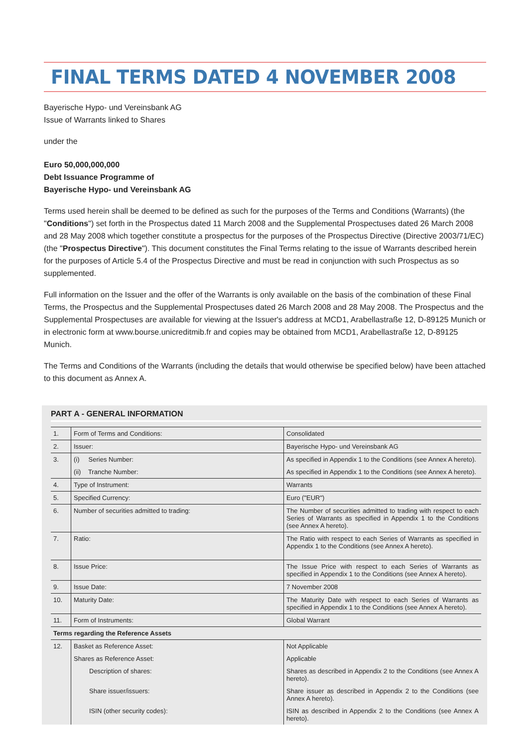FINAL TERMS DATED 4 NOVEMBER 2008
Bayerische Hypo- und Vereinsbank AG
Issue of Warrants linked to Shares
under the
Euro 50,000,000,000
Debt Issuance Programme of
Bayerische Hypo- und Vereinsbank AG
Terms used herein shall be deemed to be defined as such for the purposes of the Terms and Conditions (Warrants) (the "Conditions") set forth in the Prospectus dated 11 March 2008 and the Supplemental Prospectuses dated 26 March 2008 and 28 May 2008 which together constitute a prospectus for the purposes of the Prospectus Directive (Directive 2003/71/EC) (the "Prospectus Directive"). This document constitutes the Final Terms relating to the issue of Warrants described herein for the purposes of Article 5.4 of the Prospectus Directive and must be read in conjunction with such Prospectus as so supplemented.
Full information on the Issuer and the offer of the Warrants is only available on the basis of the combination of these Final Terms, the Prospectus and the Supplemental Prospectuses dated 26 March 2008 and 28 May 2008. The Prospectus and the Supplemental Prospectuses are available for viewing at the Issuer's address at MCD1, Arabellastraße 12, D-89125 Munich or in electronic form at www.bourse.unicreditmib.fr and copies may be obtained from MCD1, Arabellastraße 12, D-89125 Munich.
The Terms and Conditions of the Warrants (including the details that would otherwise be specified below) have been attached to this document as Annex A.
PART A - GENERAL INFORMATION
| 1. | Form of Terms and Conditions: | Consolidated |
| 2. | Issuer: | Bayerische Hypo- und Vereinsbank AG |
| 3. | (i) Series Number: | As specified in Appendix 1 to the Conditions (see Annex A hereto). |
| | (ii) Tranche Number: | As specified in Appendix 1 to the Conditions (see Annex A hereto). |
| 4. | Type of Instrument: | Warrants |
| 5. | Specified Currency: | Euro ("EUR") |
| 6. | Number of securities admitted to trading: | The Number of securities admitted to trading with respect to each Series of Warrants as specified in Appendix 1 to the Conditions (see Annex A hereto). |
| 7. | Ratio: | The Ratio with respect to each Series of Warrants as specified in Appendix 1 to the Conditions (see Annex A hereto). |
| 8. | Issue Price: | The Issue Price with respect to each Series of Warrants as specified in Appendix 1 to the Conditions (see Annex A hereto). |
| 9. | Issue Date: | 7 November 2008 |
| 10. | Maturity Date: | The Maturity Date with respect to each Series of Warrants as specified in Appendix 1 to the Conditions (see Annex A hereto). |
| 11. | Form of Instruments: | Global Warrant |
| Terms regarding the Reference Assets | | |
| 12. | Basket as Reference Asset: | Not Applicable |
| | Shares as Reference Asset: | Applicable |
| | Description of shares: | Shares as described in Appendix 2 to the Conditions (see Annex A hereto). |
| | Share issuer/issuers: | Share issuer as described in Appendix 2 to the Conditions (see Annex A hereto). |
| | ISIN (other security codes): | ISIN as described in Appendix 2 to the Conditions (see Annex A hereto). |